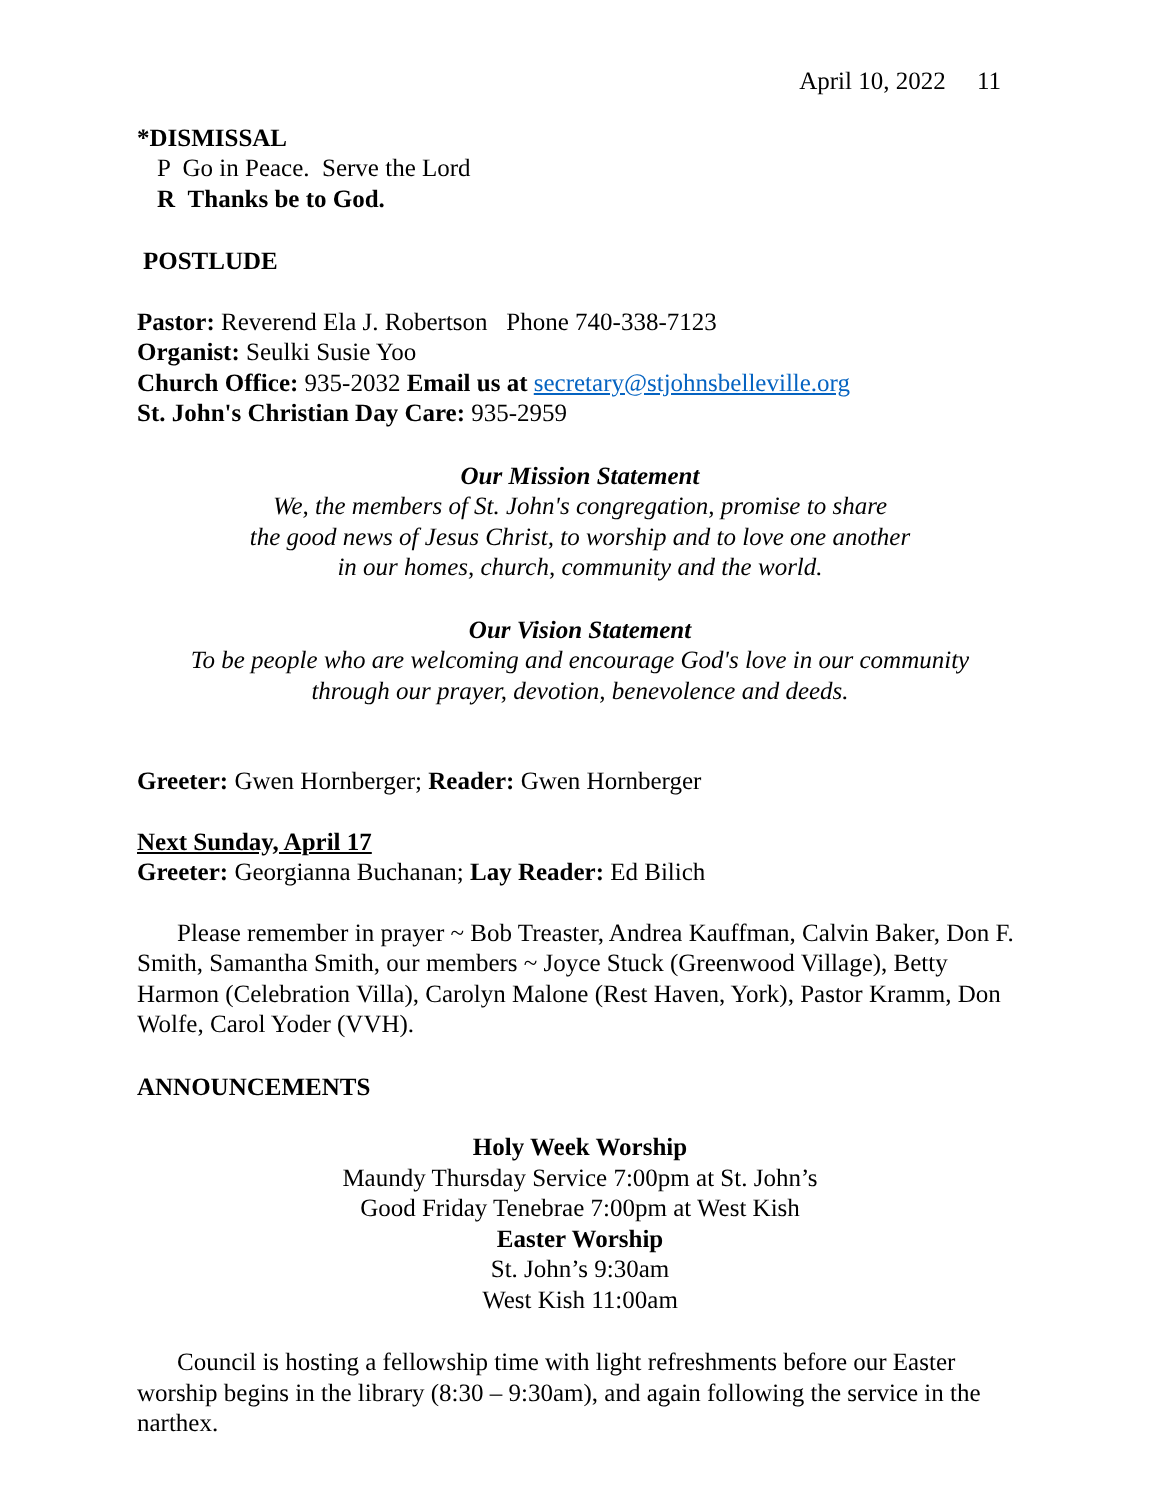April 10, 2022 11
*DISMISSAL
P Go in Peace. Serve the Lord
R Thanks be to God.
POSTLUDE
Pastor: Reverend Ela J. Robertson Phone 740-338-7123
Organist: Seulki Susie Yoo
Church Office: 935-2032 Email us at secretary@stjohnsbelleville.org
St. John's Christian Day Care: 935-2959
Our Mission Statement
We, the members of St. John's congregation, promise to share
the good news of Jesus Christ, to worship and to love one another
in our homes, church, community and the world.
Our Vision Statement
To be people who are welcoming and encourage God's love in our community
through our prayer, devotion, benevolence and deeds.
Greeter: Gwen Hornberger; Reader: Gwen Hornberger
Next Sunday, April 17
Greeter: Georgianna Buchanan; Lay Reader: Ed Bilich
Please remember in prayer ~ Bob Treaster, Andrea Kauffman, Calvin Baker, Don F. Smith, Samantha Smith, our members ~ Joyce Stuck (Greenwood Village), Betty Harmon (Celebration Villa), Carolyn Malone (Rest Haven, York), Pastor Kramm, Don Wolfe, Carol Yoder (VVH).
ANNOUNCEMENTS
Holy Week Worship
Maundy Thursday Service 7:00pm at St. John’s
Good Friday Tenebrae 7:00pm at West Kish
Easter Worship
St. John’s 9:30am
West Kish 11:00am
Council is hosting a fellowship time with light refreshments before our Easter worship begins in the library (8:30 – 9:30am), and again following the service in the narthex.